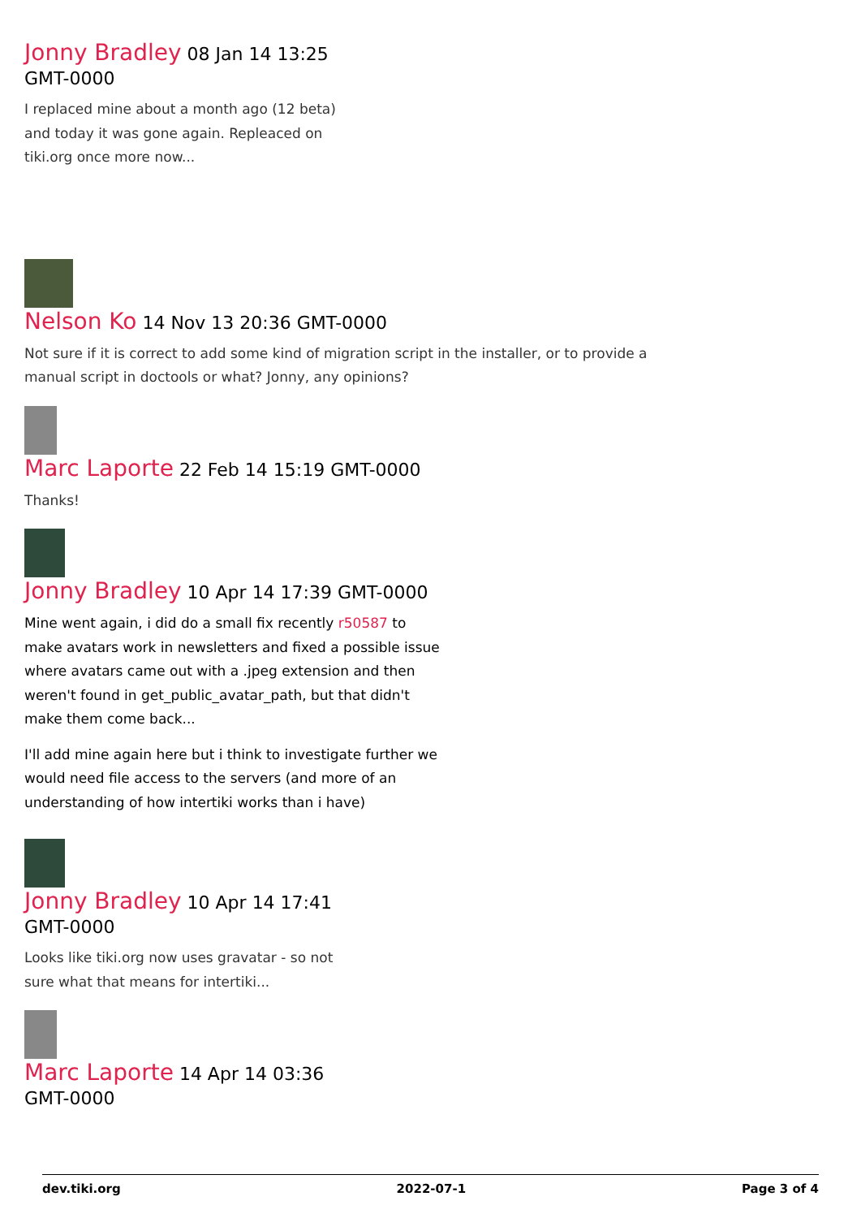Jonny Bradley 08 Jan 14 13:25 GMT-0000
I replaced mine about a month ago (12 beta) and today it was gone again. Repleaced on tiki.org once more now...
Nelson Ko 14 Nov 13 20:36 GMT-0000
Not sure if it is correct to add some kind of migration script in the installer, or to provide a manual script in doctools or what? Jonny, any opinions?
Marc Laporte 22 Feb 14 15:19 GMT-0000
Thanks!
Jonny Bradley 10 Apr 14 17:39 GMT-0000
Mine went again, i did do a small fix recently r50587 to make avatars work in newsletters and fixed a possible issue where avatars came out with a .jpeg extension and then weren't found in get_public_avatar_path, but that didn't make them come back...
I'll add mine again here but i think to investigate further we would need file access to the servers (and more of an understanding of how intertiki works than i have)
Jonny Bradley 10 Apr 14 17:41 GMT-0000
Looks like tiki.org now uses gravatar - so not sure what that means for intertiki...
Marc Laporte 14 Apr 14 03:36 GMT-0000
dev.tiki.org 2022-07-1 Page 3 of 4